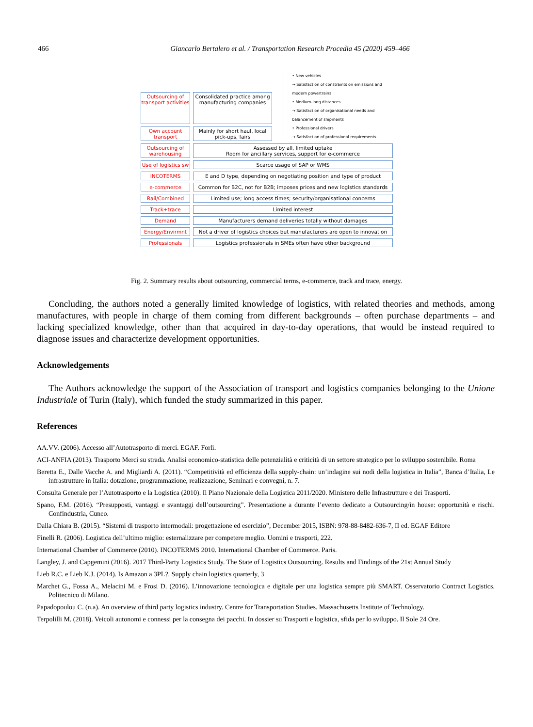466 Giancarlo Bertalero et al. / Transportation Research Procedia 45 (2020) 459–466
Outsourcing of transport activities
Consolidated practice among manufacturing companies
Own account transport
Mainly for short haul, local pick-ups, fairs
• New vehicles
→ Satisfaction of constraints on emissions and modern powertrains
• Medium-long distances
→ Satisfaction of organisational needs and balancement of shipments
• Professional drivers
→ Satisfaction of professional requirements
Outsourcing of warehousing
Assessed by all, limited uptake
Room for ancillary services, support for e-commerce
Use of logistics sw
Scarce usage of SAP or WMS
INCOTERMS E and D type, depending on negotiating position and type of product
e-commerce Common for B2C, not for B2B; imposes prices and new logistics standards
Rail/Combined Limited use; long access times; security/organisational concerns
Track+trace Limited interest
Demand Manufacturers demand deliveries totally without damages
Energy/Envirmnt Not a driver of logistics choices but manufacturers are open to innovation
Professionals Logistics professionals in SMEs often have other background
Fig. 2. Summary results about outsourcing, commercial terms, e-commerce, track and trace, energy.
Concluding, the authors noted a generally limited knowledge of logistics, with related theories and methods, among manufactures, with people in charge of them coming from different backgrounds – often purchase departments – and lacking specialized knowledge, other than that acquired in day-to-day operations, that would be instead required to diagnose issues and characterize development opportunities.
Acknowledgements
The Authors acknowledge the support of the Association of transport and logistics companies belonging to the Unione Industriale of Turin (Italy), which funded the study summarized in this paper.
References
AA.VV. (2006). Accesso all’Autotrasporto di merci. EGAF. Forlì.
ACI-ANFIA (2013). Trasporto Merci su strada. Analisi economico-statistica delle potenzialità e criticità di un settore strategico per lo sviluppo sostenibile. Roma
Beretta E., Dalle Vacche A. and Migliardi A. (2011). “Competitività ed efficienza della supply-chain: un’indagine sui nodi della logistica in Italia”, Banca d’Italia, Le infrastrutture in Italia: dotazione, programmazione, realizzazione, Seminari e convegni, n. 7.
Consulta Generale per l’Autotrasporto e la Logistica (2010). Il Piano Nazionale della Logistica 2011/2020. Ministero delle Infrastrutture e dei Trasporti.
Spano, F.M. (2016). “Presupposti, vantaggi e svantaggi dell’outsourcing”. Presentazione a durante l’evento dedicato a Outsourcing/in house: opportunità e rischi. Confindustria, Cuneo.
Dalla Chiara B. (2015). “Sistemi di trasporto intermodali: progettazione ed esercizio”, December 2015, ISBN: 978-88-8482-636-7, II ed. EGAF Editore
Finelli R. (2006). Logistica dell’ultimo miglio: esternalizzare per competere meglio. Uomini e trasporti, 222.
International Chamber of Commerce (2010). INCOTERMS 2010. International Chamber of Commerce. Paris.
Langley, J. and Capgemini (2016). 2017 Third-Party Logistics Study. The State of Logistics Outsourcing. Results and Findings of the 21st Annual Study
Lieb R.C. e Lieb K.J. (2014). Is Amazon a 3PL?. Supply chain logistics quarterly, 3
Marchet G., Fossa A., Melacini M. e Frosi D. (2016). L’innovazione tecnologica e digitale per una logistica sempre più SMART. Osservatorio Contract Logistics. Politecnico di Milano.
Papadopoulou C. (n.a). An overview of third party logistics industry. Centre for Transportation Studies. Massachusetts Institute of Technology.
Terpolilli M. (2018). Veicoli autonomi e connessi per la consegna dei pacchi. In dossier su Trasporti e logistica, sfida per lo sviluppo. Il Sole 24 Ore.